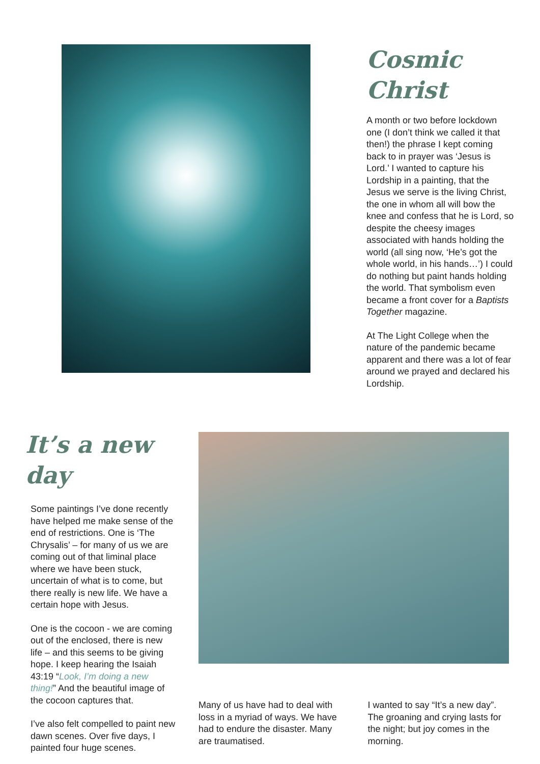Cosmic Christ
A month or two before lockdown one (I don’t think we called it that then!) the phrase I kept coming back to in prayer was ‘Jesus is Lord.’ I wanted to capture his Lordship in a painting, that the Jesus we serve is the living Christ, the one in whom all will bow the knee and confess that he is Lord, so despite the cheesy images associated with hands holding the world (all sing now, ‘He’s got the whole world, in his hands…’) I could do nothing but paint hands holding the world. That symbolism even became a front cover for a Baptists Together magazine.
At The Light College when the nature of the pandemic became apparent and there was a lot of fear around we prayed and declared his Lordship.
It’s a new day
Some paintings I’ve done recently have helped me make sense of the end of restrictions. One is ‘The Chrysalis’ – for many of us we are coming out of that liminal place where we have been stuck, uncertain of what is to come, but there really is new life. We have a certain hope with Jesus.
One is the cocoon - we are coming out of the enclosed, there is new life – and this seems to be giving hope. I keep hearing the Isaiah 43:19 “Look, I’m doing a new thing!” And the beautiful image of the cocoon captures that.
I’ve also felt compelled to paint new dawn scenes. Over five days, I painted four huge scenes.
Many of us have had to deal with loss in a myriad of ways. We have had to endure the disaster. Many are traumatised.
I wanted to say “It’s a new day”. The groaning and crying lasts for the night; but joy comes in the morning.